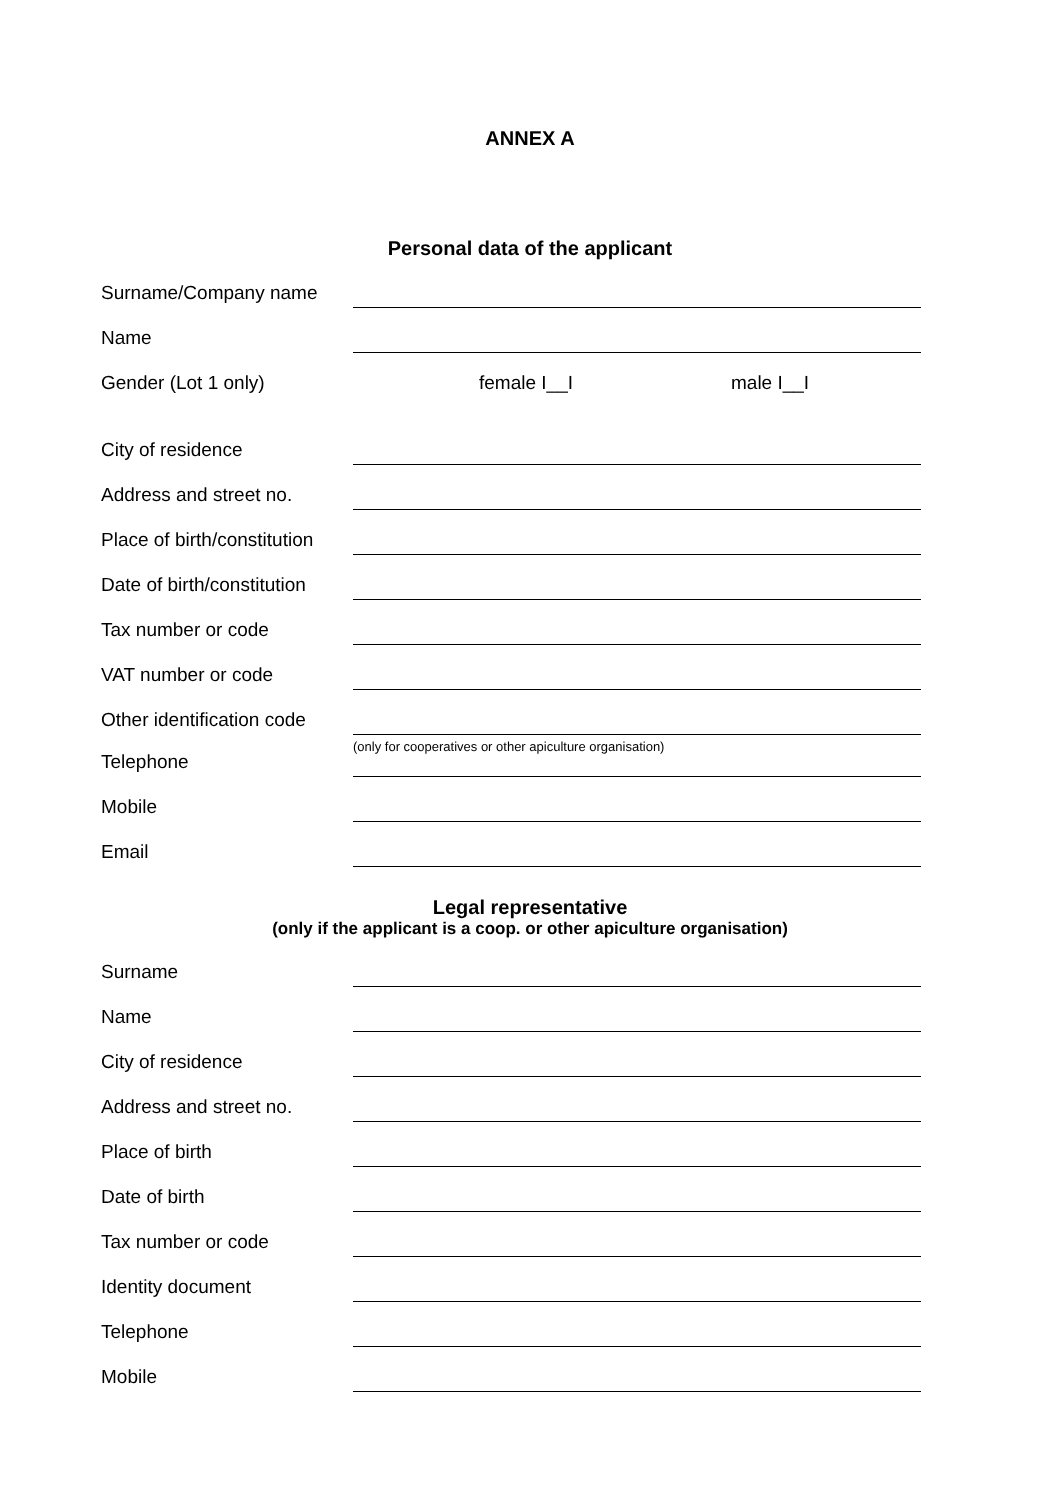ANNEX A
Personal data of the applicant
Surname/Company name
Name
Gender (Lot 1 only) female I__I male I__I
City of residence
Address and street no.
Place of birth/constitution
Date of birth/constitution
Tax number or code
VAT number or code
Other identification code
(only for cooperatives or other apiculture organisation)
Telephone
Mobile
Email
Legal representative
(only if the applicant is a coop. or other apiculture organisation)
Surname
Name
City of residence
Address and street no.
Place of birth
Date of birth
Tax number or code
Identity document
Telephone
Mobile